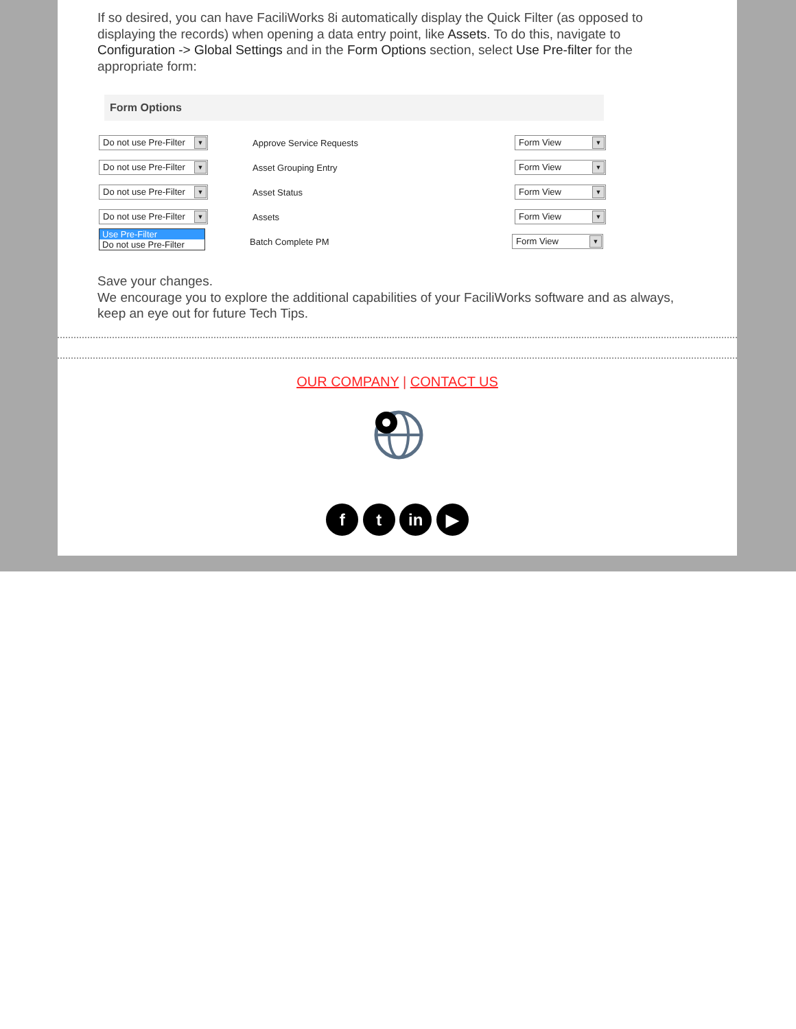If so desired, you can have FaciliWorks 8i automatically display the Quick Filter (as opposed to displaying the records) when opening a data entry point, like Assets. To do this, navigate to Configuration -> Global Settings and in the Form Options section, select Use Pre-filter for the appropriate form:
Form Options
Do not use Pre-Filter ▼
Approve Service Requests
Form View ▼
Do not use Pre-Filter ▼
Asset Grouping Entry
Form View ▼
Do not use Pre-Filter ▼
Asset Status
Form View ▼
Do not use Pre-Filter ▼
Assets
Form View ▼
Use Pre-Filter
Do not use Pre-Filter
Batch Complete PM
Form View ▼
Save your changes.
We encourage you to explore the additional capabilities of your FaciliWorks software and as always, keep an eye out for future Tech Tips.
OUR COMPANY | CONTACT US
f t in ▶